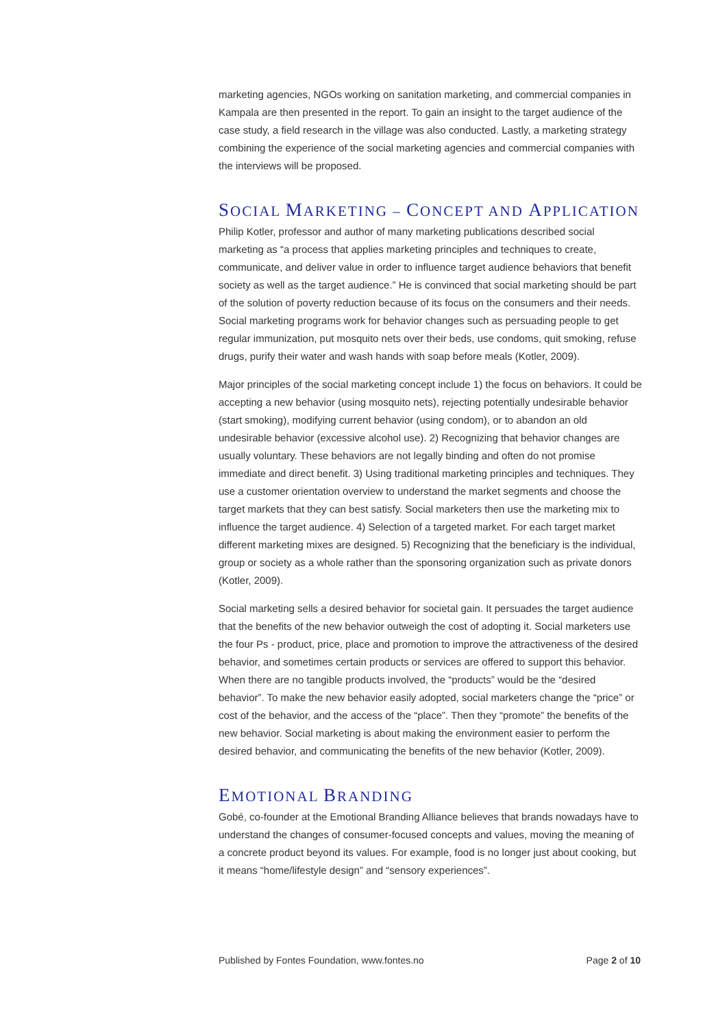marketing agencies, NGOs working on sanitation marketing, and commercial companies in Kampala are then presented in the report. To gain an insight to the target audience of the case study, a field research in the village was also conducted. Lastly, a marketing strategy combining the experience of the social marketing agencies and commercial companies with the interviews will be proposed.
SOCIAL MARKETING – CONCEPT AND APPLICATION
Philip Kotler, professor and author of many marketing publications described social marketing as “a process that applies marketing principles and techniques to create, communicate, and deliver value in order to influence target audience behaviors that benefit society as well as the target audience.” He is convinced that social marketing should be part of the solution of poverty reduction because of its focus on the consumers and their needs. Social marketing programs work for behavior changes such as persuading people to get regular immunization, put mosquito nets over their beds, use condoms, quit smoking, refuse drugs, purify their water and wash hands with soap before meals (Kotler, 2009).
Major principles of the social marketing concept include 1) the focus on behaviors. It could be accepting a new behavior (using mosquito nets), rejecting potentially undesirable behavior (start smoking), modifying current behavior (using condom), or to abandon an old undesirable behavior (excessive alcohol use). 2) Recognizing that behavior changes are usually voluntary. These behaviors are not legally binding and often do not promise immediate and direct benefit. 3) Using traditional marketing principles and techniques. They use a customer orientation overview to understand the market segments and choose the target markets that they can best satisfy. Social marketers then use the marketing mix to influence the target audience. 4) Selection of a targeted market. For each target market different marketing mixes are designed. 5) Recognizing that the beneficiary is the individual, group or society as a whole rather than the sponsoring organization such as private donors (Kotler, 2009).
Social marketing sells a desired behavior for societal gain. It persuades the target audience that the benefits of the new behavior outweigh the cost of adopting it. Social marketers use the four Ps - product, price, place and promotion to improve the attractiveness of the desired behavior, and sometimes certain products or services are offered to support this behavior. When there are no tangible products involved, the “products” would be the “desired behavior”. To make the new behavior easily adopted, social marketers change the “price” or cost of the behavior, and the access of the “place”. Then they “promote” the benefits of the new behavior. Social marketing is about making the environment easier to perform the desired behavior, and communicating the benefits of the new behavior (Kotler, 2009).
EMOTIONAL BRANDING
Gobé, co-founder at the Emotional Branding Alliance believes that brands nowadays have to understand the changes of consumer-focused concepts and values, moving the meaning of a concrete product beyond its values. For example, food is no longer just about cooking, but it means “home/lifestyle design” and “sensory experiences”.
Published by Fontes Foundation, www.fontes.no Page 2 of 10